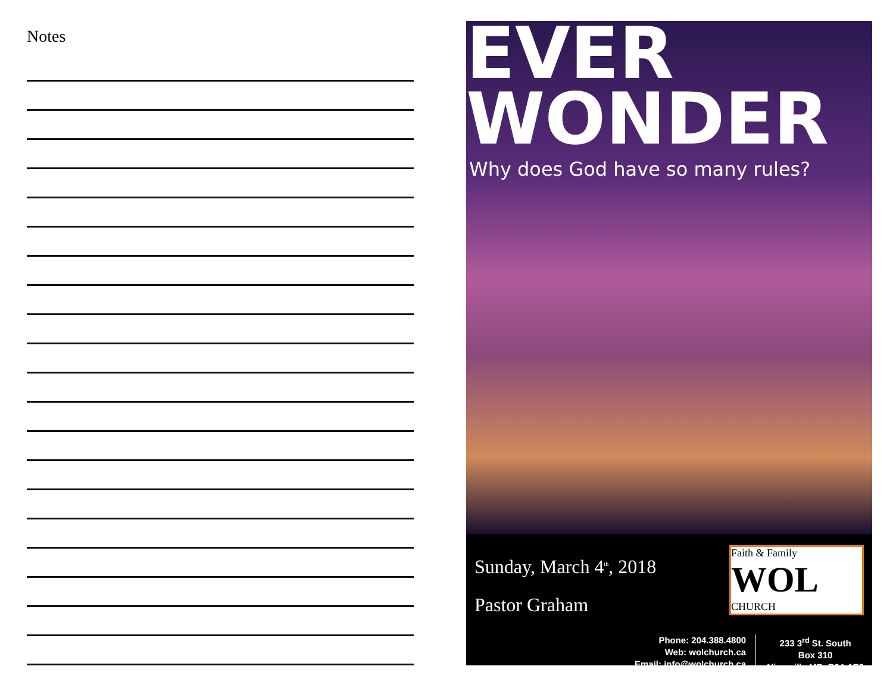Notes
EVER
WONDER
Why does God have so many rules?
Sunday, March 4<sup>th</sup>, 2018
Pastor Graham
Faith & Family
WOL CHURCH
Phone: 204.388.4800
Web: wolchurch.ca
Email: info@wolchurch.ca
233 3<sup>rd</sup> St. South
Box 310
Niverville MB, R0A 1E0